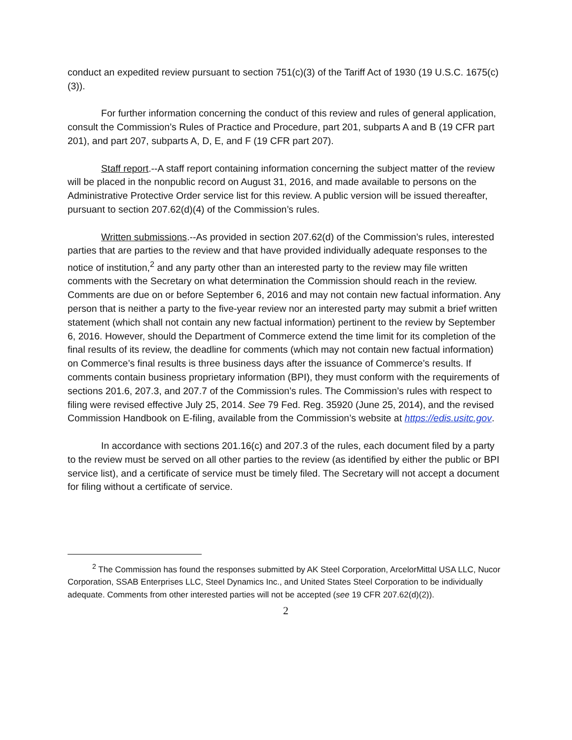conduct an expedited review pursuant to section 751(c)(3) of the Tariff Act of 1930 (19 U.S.C. 1675(c)(3)).
For further information concerning the conduct of this review and rules of general application, consult the Commission’s Rules of Practice and Procedure, part 201, subparts A and B (19 CFR part 201), and part 207, subparts A, D, E, and F (19 CFR part 207).
Staff report.--A staff report containing information concerning the subject matter of the review will be placed in the nonpublic record on August 31, 2016, and made available to persons on the Administrative Protective Order service list for this review. A public version will be issued thereafter, pursuant to section 207.62(d)(4) of the Commission’s rules.
Written submissions.--As provided in section 207.62(d) of the Commission’s rules, interested parties that are parties to the review and that have provided individually adequate responses to the notice of institution,<sup>2</sup> and any party other than an interested party to the review may file written comments with the Secretary on what determination the Commission should reach in the review. Comments are due on or before September 6, 2016 and may not contain new factual information. Any person that is neither a party to the five-year review nor an interested party may submit a brief written statement (which shall not contain any new factual information) pertinent to the review by September 6, 2016. However, should the Department of Commerce extend the time limit for its completion of the final results of its review, the deadline for comments (which may not contain new factual information) on Commerce’s final results is three business days after the issuance of Commerce’s results. If comments contain business proprietary information (BPI), they must conform with the requirements of sections 201.6, 207.3, and 207.7 of the Commission’s rules. The Commission’s rules with respect to filing were revised effective July 25, 2014. See 79 Fed. Reg. 35920 (June 25, 2014), and the revised Commission Handbook on E-filing, available from the Commission’s website at https://edis.usitc.gov.
In accordance with sections 201.16(c) and 207.3 of the rules, each document filed by a party to the review must be served on all other parties to the review (as identified by either the public or BPI service list), and a certificate of service must be timely filed. The Secretary will not accept a document for filing without a certificate of service.
<sup>2</sup> The Commission has found the responses submitted by AK Steel Corporation, ArcelorMittal USA LLC, Nucor Corporation, SSAB Enterprises LLC, Steel Dynamics Inc., and United States Steel Corporation to be individually adequate. Comments from other interested parties will not be accepted (see 19 CFR 207.62(d)(2)).
2